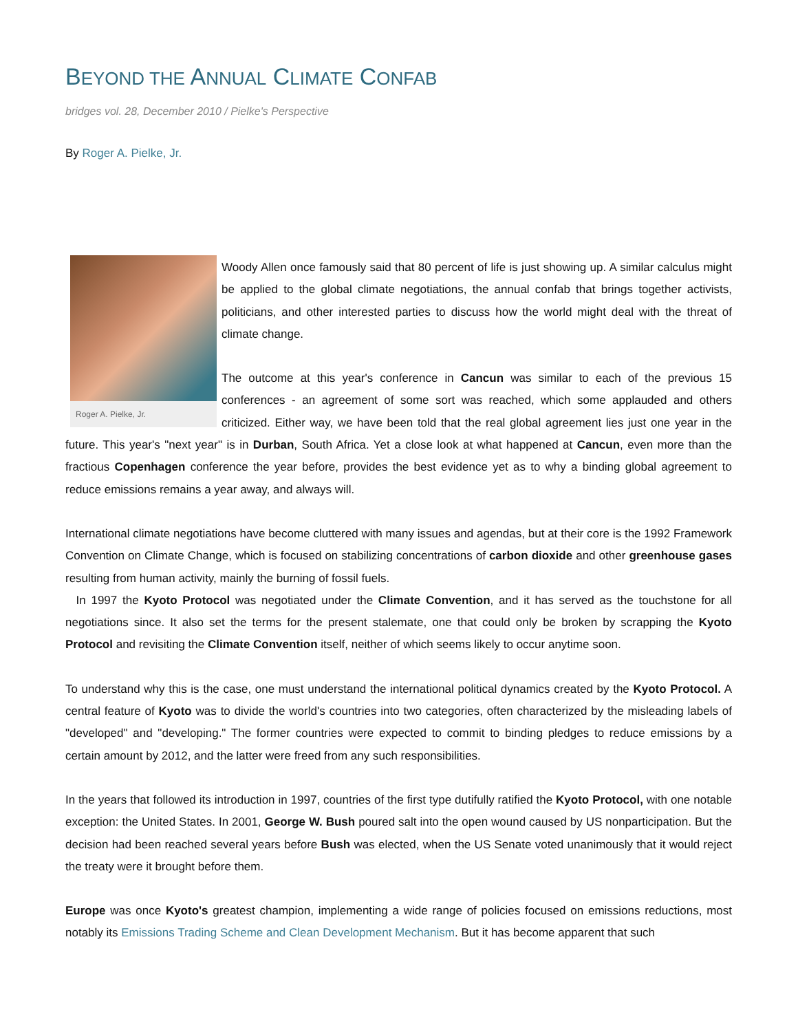BEYOND THE ANNUAL CLIMATE CONFAB
bridges vol. 28, December 2010 / Pielke's Perspective
By Roger A. Pielke, Jr.
Roger A. Pielke, Jr.
Woody Allen once famously said that 80 percent of life is just showing up. A similar calculus might be applied to the global climate negotiations, the annual confab that brings together activists, politicians, and other interested parties to discuss how the world might deal with the threat of climate change.
The outcome at this year's conference in Cancun was similar to each of the previous 15 conferences - an agreement of some sort was reached, which some applauded and others criticized. Either way, we have been told that the real global agreement lies just one year in the future. This year's "next year" is in Durban, South Africa. Yet a close look at what happened at Cancun, even more than the fractious Copenhagen conference the year before, provides the best evidence yet as to why a binding global agreement to reduce emissions remains a year away, and always will.
International climate negotiations have become cluttered with many issues and agendas, but at their core is the 1992 Framework Convention on Climate Change, which is focused on stabilizing concentrations of carbon dioxide and other greenhouse gases resulting from human activity, mainly the burning of fossil fuels.
In 1997 the Kyoto Protocol was negotiated under the Climate Convention, and it has served as the touchstone for all negotiations since. It also set the terms for the present stalemate, one that could only be broken by scrapping the Kyoto Protocol and revisiting the Climate Convention itself, neither of which seems likely to occur anytime soon.
To understand why this is the case, one must understand the international political dynamics created by the Kyoto Protocol. A central feature of Kyoto was to divide the world's countries into two categories, often characterized by the misleading labels of "developed" and "developing." The former countries were expected to commit to binding pledges to reduce emissions by a certain amount by 2012, and the latter were freed from any such responsibilities.
In the years that followed its introduction in 1997, countries of the first type dutifully ratified the Kyoto Protocol, with one notable exception: the United States. In 2001, George W. Bush poured salt into the open wound caused by US nonparticipation. But the decision had been reached several years before Bush was elected, when the US Senate voted unanimously that it would reject the treaty were it brought before them.
Europe was once Kyoto's greatest champion, implementing a wide range of policies focused on emissions reductions, most notably its Emissions Trading Scheme and Clean Development Mechanism. But it has become apparent that such